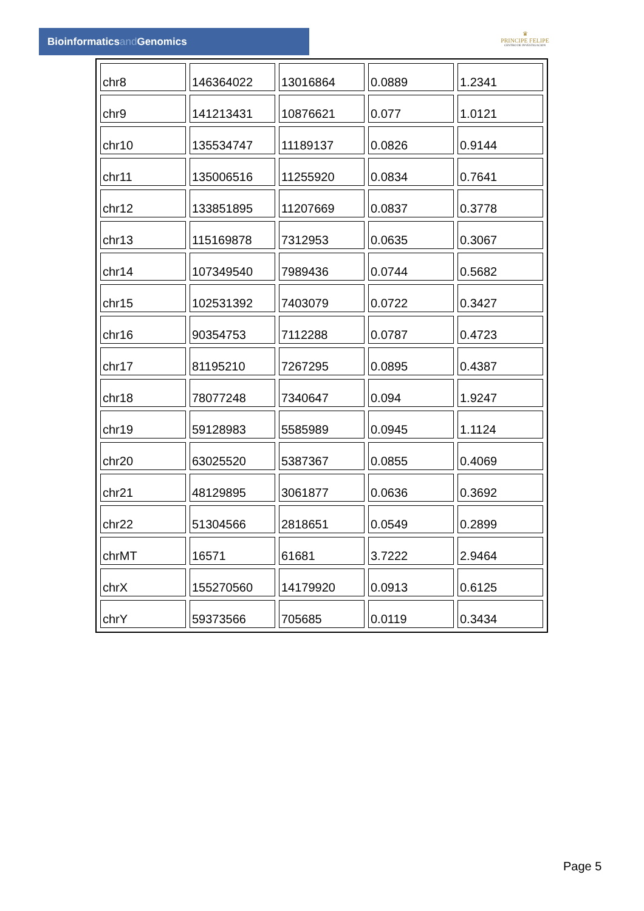Bioinformaticsand Genomics
♛
PRINCIPE FELIPE
CENTRO DE INVESTIGACION
| chr8 | 146364022 | 13016864 | 0.0889 | 1.2341 |
| chr9 | 141213431 | 10876621 | 0.077 | 1.0121 |
| chr10 | 135534747 | 11189137 | 0.0826 | 0.9144 |
| chr11 | 135006516 | 11255920 | 0.0834 | 0.7641 |
| chr12 | 133851895 | 11207669 | 0.0837 | 0.3778 |
| chr13 | 115169878 | 7312953 | 0.0635 | 0.3067 |
| chr14 | 107349540 | 7989436 | 0.0744 | 0.5682 |
| chr15 | 102531392 | 7403079 | 0.0722 | 0.3427 |
| chr16 | 90354753 | 7112288 | 0.0787 | 0.4723 |
| chr17 | 81195210 | 7267295 | 0.0895 | 0.4387 |
| chr18 | 78077248 | 7340647 | 0.094 | 1.9247 |
| chr19 | 59128983 | 5585989 | 0.0945 | 1.1124 |
| chr20 | 63025520 | 5387367 | 0.0855 | 0.4069 |
| chr21 | 48129895 | 3061877 | 0.0636 | 0.3692 |
| chr22 | 51304566 | 2818651 | 0.0549 | 0.2899 |
| chrMT | 16571 | 61681 | 3.7222 | 2.9464 |
| chrX | 155270560 | 14179920 | 0.0913 | 0.6125 |
| chrY | 59373566 | 705685 | 0.0119 | 0.3434 |
Page 5